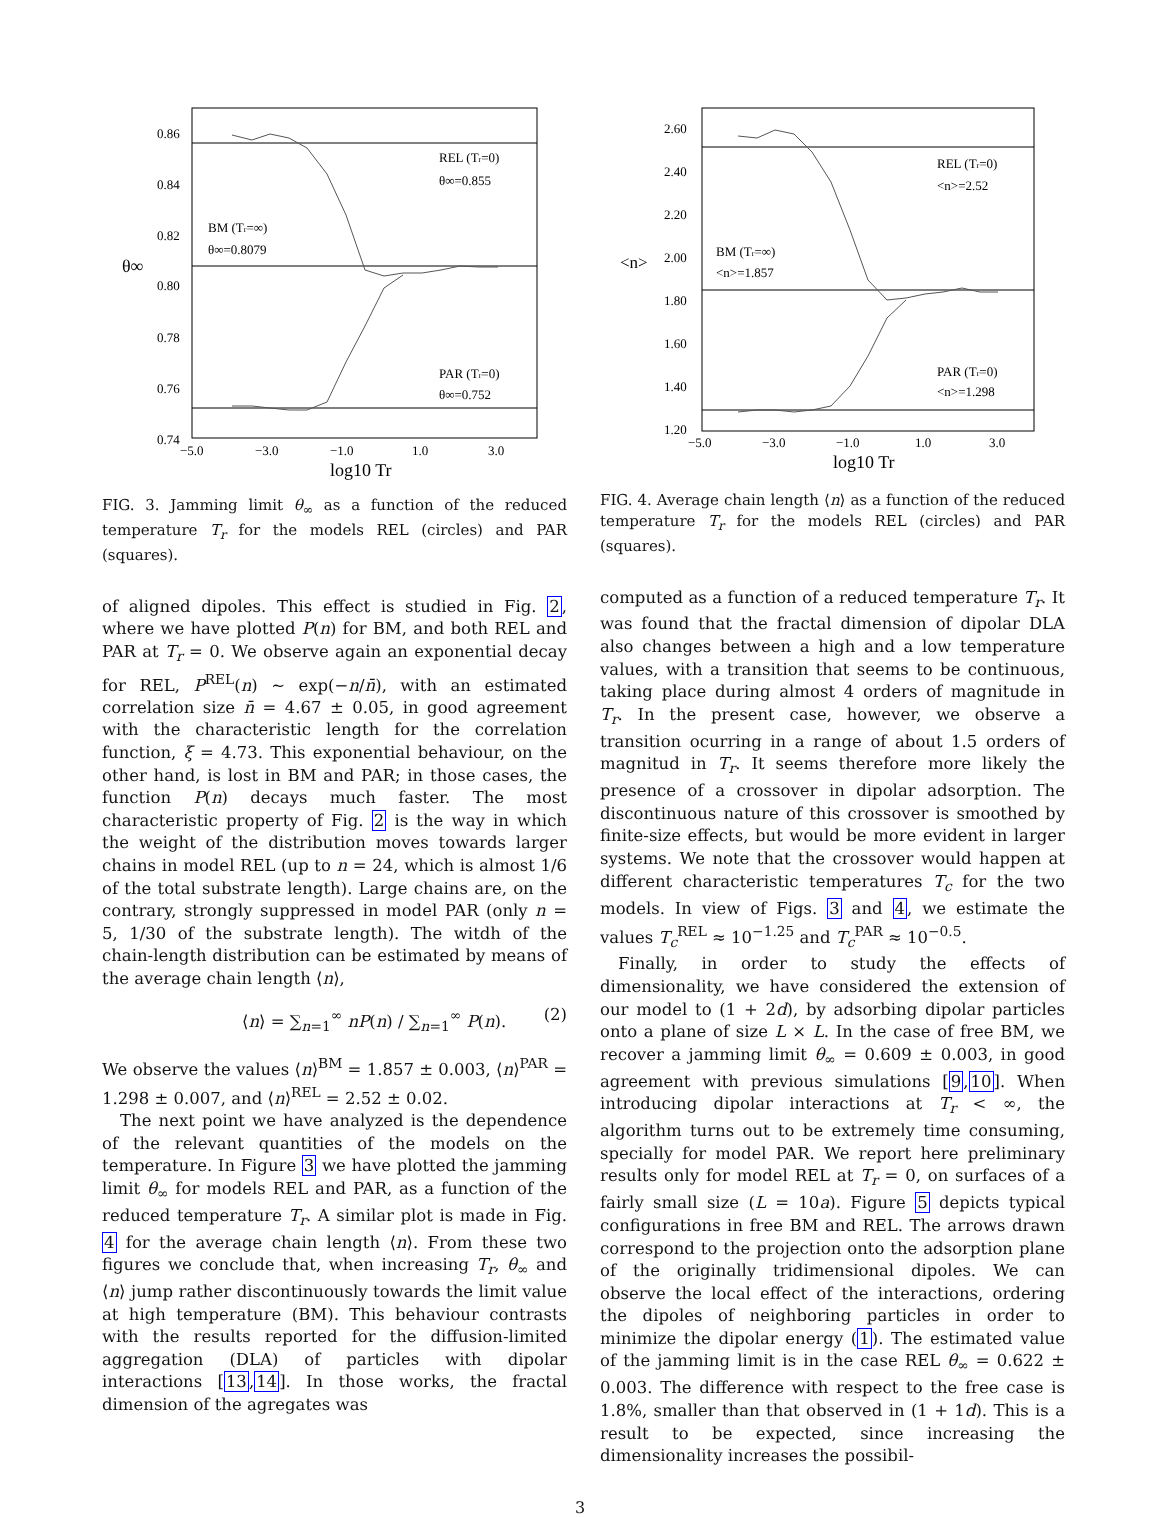0.86
0.84
0.82
0.80
0.78
0.76
0.74
−5.0
−3.0
−1.0
1.0
3.0
REL (Tr=0)
θ∞=0.855
BM (Tr=∞)
θ∞=0.8079
PAR (Tr=0)
θ∞=0.752
θ∞
log10 Tr
FIG. 3. Jamming limit θ<sub>∞</sub> as a function of the reduced temperature T<sub>r</sub> for the models REL (circles) and PAR (squares).
of aligned dipoles. This effect is studied in Fig. 2, where we have plotted P(n) for BM, and both REL and PAR at T<sub>r</sub> = 0. We observe again an exponential decay for REL, P<sup>REL</sup>(n) ∼ exp(−n/n̄), with an estimated correlation size n̄ = 4.67 ± 0.05, in good agreement with the characteristic length for the correlation function, ξ = 4.73. This exponential behaviour, on the other hand, is lost in BM and PAR; in those cases, the function P(n) decays much faster. The most characteristic property of Fig. 2 is the way in which the weight of the distribution moves towards larger chains in model REL (up to n = 24, which is almost 1/6 of the total substrate length). Large chains are, on the contrary, strongly suppressed in model PAR (only n = 5, 1/30 of the substrate length). The witdh of the chain-length distribution can be estimated by means of the average chain length ⟨n⟩,
⟨n⟩ = ∑<sub>n=1</sub><sup>∞</sup> nP(n) / ∑<sub>n=1</sub><sup>∞</sup> P(n). (2)
We observe the values ⟨n⟩<sup>BM</sup> = 1.857 ± 0.003, ⟨n⟩<sup>PAR</sup> = 1.298 ± 0.007, and ⟨n⟩<sup>REL</sup> = 2.52 ± 0.02.
The next point we have analyzed is the dependence of the relevant quantities of the models on the temperature. In Figure 3 we have plotted the jamming limit θ<sub>∞</sub> for models REL and PAR, as a function of the reduced temperature T<sub>r</sub>. A similar plot is made in Fig. 4 for the average chain length ⟨n⟩. From these two figures we conclude that, when increasing T<sub>r</sub>, θ<sub>∞</sub> and ⟨n⟩ jump rather discontinuously towards the limit value at high temperature (BM). This behaviour contrasts with the results reported for the diffusion-limited aggregation (DLA) of particles with dipolar interactions [13,14]. In those works, the fractal dimension of the agregates was
2.60
2.40
2.20
2.00
1.80
1.60
1.40
1.20
−5.0
−3.0
−1.0
1.0
3.0
REL (Tr=0)
<n>=2.52
BM (Tr=∞)
<n>=1.857
PAR (Tr=0)
<n>=1.298
<n>
log10 Tr
FIG. 4. Average chain length ⟨n⟩ as a function of the reduced temperature T<sub>r</sub> for the models REL (circles) and PAR (squares).
computed as a function of a reduced temperature T<sub>r</sub>. It was found that the fractal dimension of dipolar DLA also changes between a high and a low temperature values, with a transition that seems to be continuous, taking place during almost 4 orders of magnitude in T<sub>r</sub>. In the present case, however, we observe a transition ocurring in a range of about 1.5 orders of magnitud in T<sub>r</sub>. It seems therefore more likely the presence of a crossover in dipolar adsorption. The discontinuous nature of this crossover is smoothed by finite-size effects, but would be more evident in larger systems. We note that the crossover would happen at different characteristic temperatures T<sub>c</sub> for the two models. In view of Figs. 3 and 4, we estimate the values T<sub>c</sub><sup>REL</sup> ≈ 10<sup>−1.25</sup> and T<sub>c</sub><sup>PAR</sup> ≈ 10<sup>−0.5</sup>.
Finally, in order to study the effects of dimensionality, we have considered the extension of our model to (1 + 2d), by adsorbing dipolar particles onto a plane of size L × L. In the case of free BM, we recover a jamming limit θ<sub>∞</sub> = 0.609 ± 0.003, in good agreement with previous simulations [9,10]. When introducing dipolar interactions at T<sub>r</sub> < ∞, the algorithm turns out to be extremely time consuming, specially for model PAR. We report here preliminary results only for model REL at T<sub>r</sub> = 0, on surfaces of a fairly small size (L = 10a). Figure 5 depicts typical configurations in free BM and REL. The arrows drawn correspond to the projection onto the adsorption plane of the originally tridimensional dipoles. We can observe the local effect of the interactions, ordering the dipoles of neighboring particles in order to minimize the dipolar energy (1). The estimated value of the jamming limit is in the case REL θ<sub>∞</sub> = 0.622 ± 0.003. The difference with respect to the free case is 1.8%, smaller than that observed in (1 + 1d). This is a result to be expected, since increasing the dimensionality increases the possibil-
3